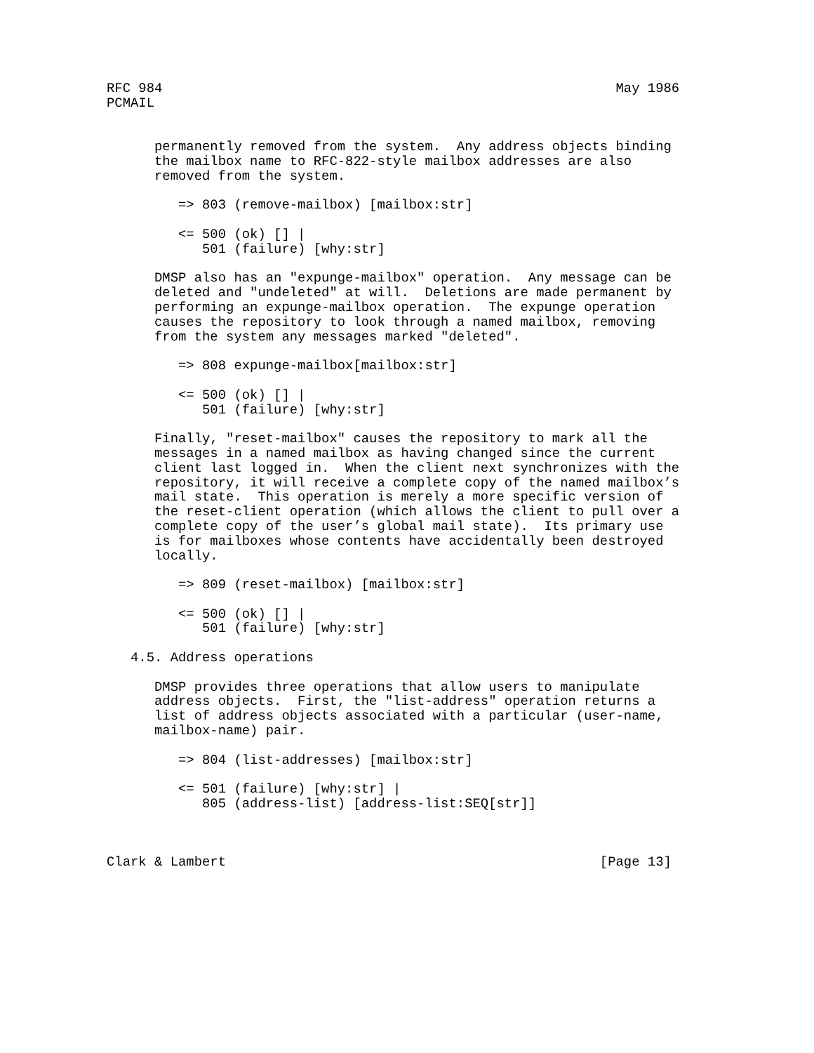RFC 984                                                         May 1986
PCMAIL


      permanently removed from the system.  Any address objects binding
      the mailbox name to RFC-822-style mailbox addresses are also
      removed from the system.

         => 803 (remove-mailbox) [mailbox:str]

         <= 500 (ok) [] |
            501 (failure) [why:str]

      DMSP also has an "expunge-mailbox" operation.  Any message can be
      deleted and "undeleted" at will.  Deletions are made permanent by
      performing an expunge-mailbox operation.  The expunge operation
      causes the repository to look through a named mailbox, removing
      from the system any messages marked "deleted".

         => 808 expunge-mailbox[mailbox:str]

         <= 500 (ok) [] |
            501 (failure) [why:str]

      Finally, "reset-mailbox" causes the repository to mark all the
      messages in a named mailbox as having changed since the current
      client last logged in.  When the client next synchronizes with the
      repository, it will receive a complete copy of the named mailbox’s
      mail state.  This operation is merely a more specific version of
      the reset-client operation (which allows the client to pull over a
      complete copy of the user’s global mail state).  Its primary use
      is for mailboxes whose contents have accidentally been destroyed
      locally.

         => 809 (reset-mailbox) [mailbox:str]

         <= 500 (ok) [] |
            501 (failure) [why:str]

   4.5. Address operations

      DMSP provides three operations that allow users to manipulate
      address objects.  First, the "list-address" operation returns a
      list of address objects associated with a particular (user-name,
      mailbox-name) pair.

         => 804 (list-addresses) [mailbox:str]

         <= 501 (failure) [why:str] |
            805 (address-list) [address-list:SEQ[str]]



Clark & Lambert                                               [Page 13]